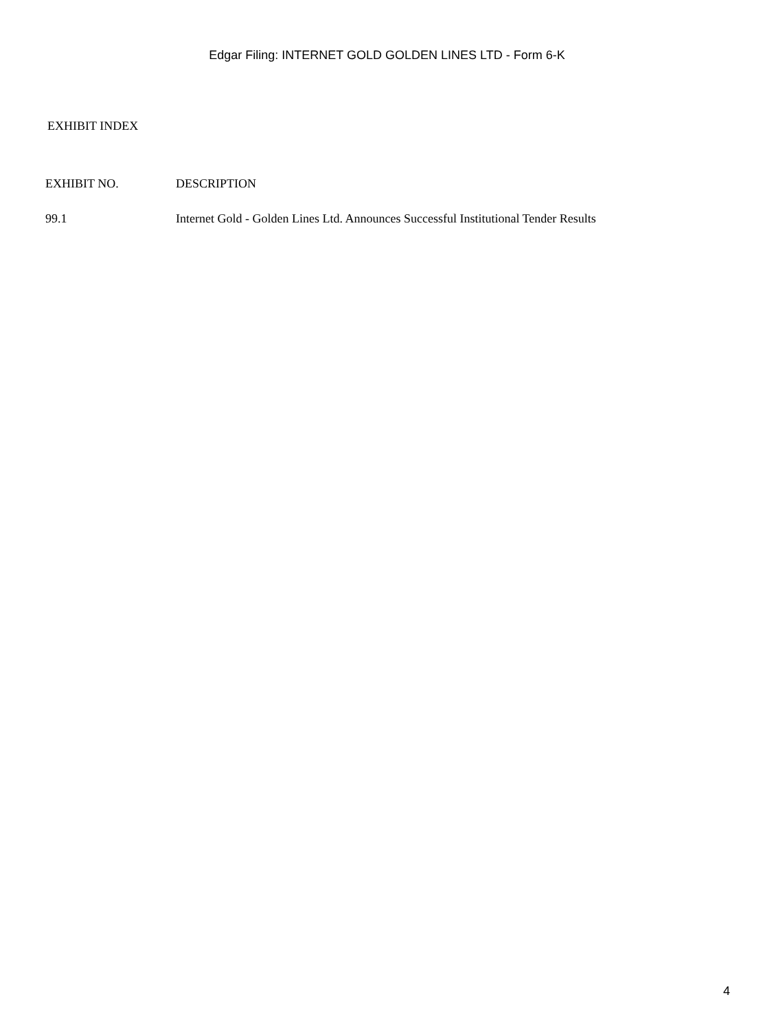Edgar Filing: INTERNET GOLD GOLDEN LINES LTD - Form 6-K
EXHIBIT INDEX
| EXHIBIT NO. | DESCRIPTION |
| --- | --- |
| 99.1 | Internet Gold - Golden Lines Ltd. Announces Successful Institutional Tender Results |
4